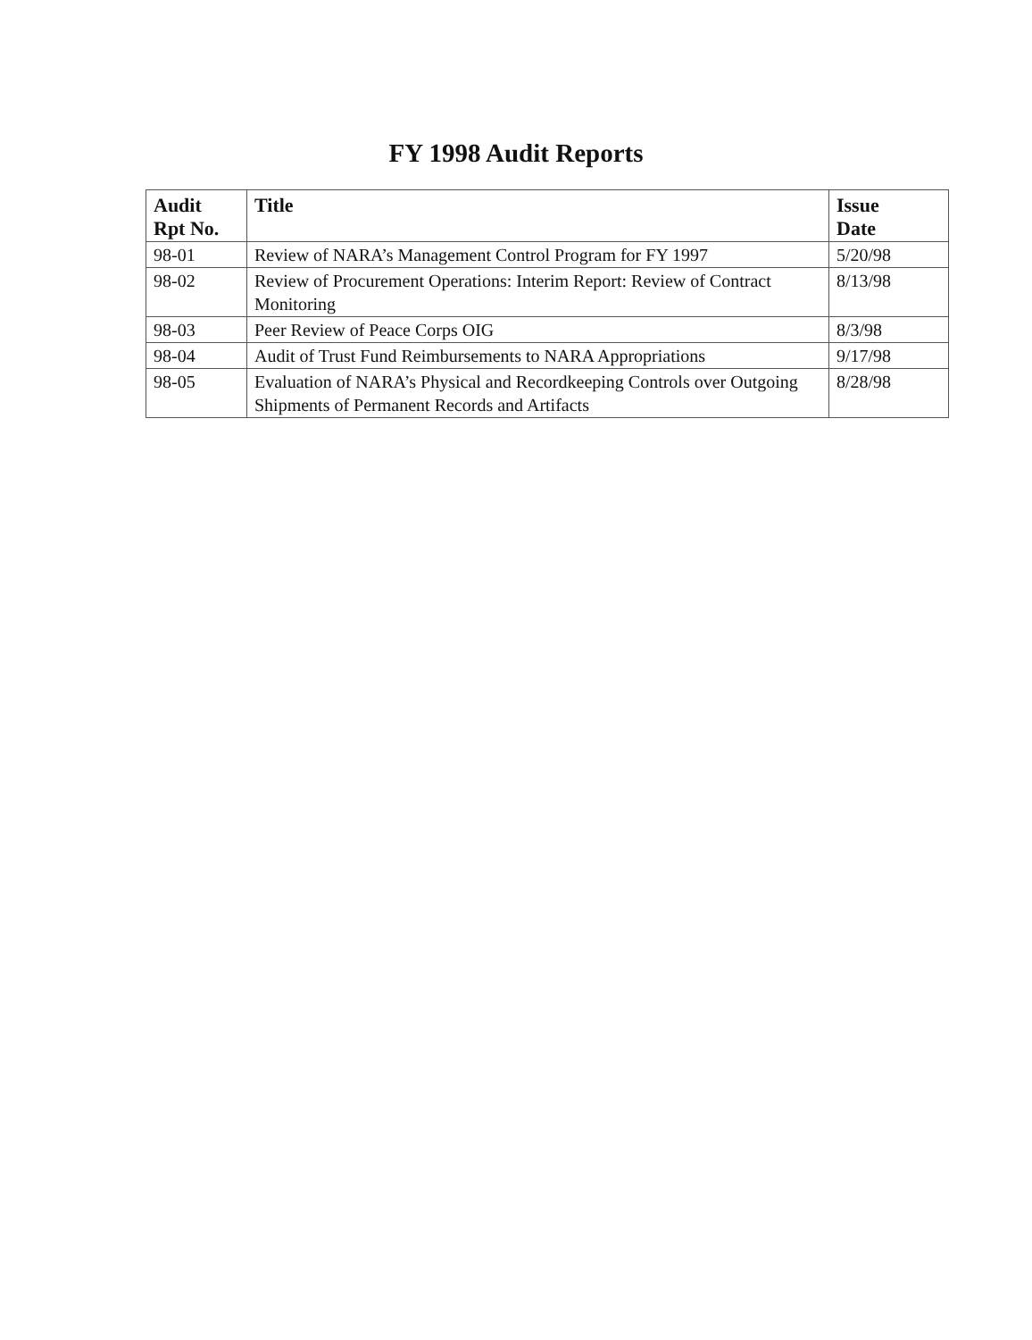FY 1998 Audit Reports
| Audit Rpt No. | Title | Issue Date |
| --- | --- | --- |
| 98-01 | Review of NARA’s Management Control Program for FY 1997 | 5/20/98 |
| 98-02 | Review of Procurement Operations: Interim Report: Review of Contract Monitoring | 8/13/98 |
| 98-03 | Peer Review of Peace Corps OIG | 8/3/98 |
| 98-04 | Audit of Trust Fund Reimbursements to NARA Appropriations | 9/17/98 |
| 98-05 | Evaluation of NARA’s Physical and Recordkeeping Controls over Outgoing Shipments of Permanent Records and Artifacts | 8/28/98 |